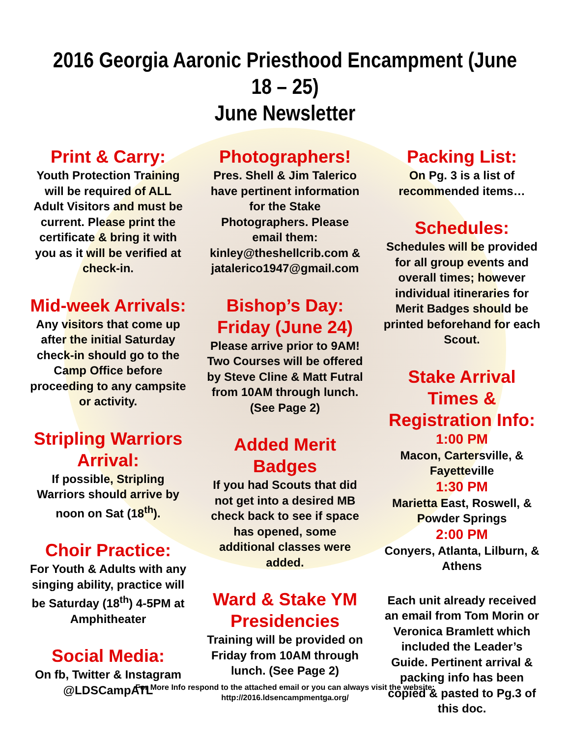2016 Georgia Aaronic Priesthood Encampment (June 18 – 25)
June Newsletter
Print & Carry:
Youth Protection Training will be required of ALL Adult Visitors and must be current. Please print the certificate & bring it with you as it will be verified at check-in.
Mid-week Arrivals:
Any visitors that come up after the initial Saturday check-in should go to the Camp Office before proceeding to any campsite or activity.
Stripling Warriors Arrival:
If possible, Stripling Warriors should arrive by noon on Sat (18<sup>th</sup>).
Choir Practice:
For Youth & Adults with any singing ability, practice will be Saturday (18<sup>th</sup>) 4-5PM at Amphitheater
Social Media:
On fb, Twitter & Instagram @LDSCampATL
Photographers!
Pres. Shell & Jim Talerico have pertinent information for the Stake Photographers. Please email them: kinley@theshellcrib.com & jatalerico1947@gmail.com
Bishop’s Day: Friday (June 24)
Please arrive prior to 9AM! Two Courses will be offered by Steve Cline & Matt Futral from 10AM through lunch. (See Page 2)
Added Merit Badges
If you had Scouts that did not get into a desired MB check back to see if space has opened, some additional classes were added.
Ward & Stake YM Presidencies
Training will be provided on Friday from 10AM through lunch. (See Page 2)
Packing List:
On Pg. 3 is a list of recommended items…
Schedules:
Schedules will be provided for all group events and overall times; however individual itineraries for Merit Badges should be printed beforehand for each Scout.
Stake Arrival Times & Registration Info:
1:00 PM
Macon, Cartersville, & Fayetteville
1:30 PM
Marietta East, Roswell, & Powder Springs
2:00 PM
Conyers, Atlanta, Lilburn, & Athens
Each unit already received an email from Tom Morin or Veronica Bramlett which included the Leader’s Guide. Pertinent arrival & packing info has been copied & pasted to Pg.3 of this doc.
For More Info respond to the attached email or you can always visit the website:
http://2016.ldsencampmentga.org/